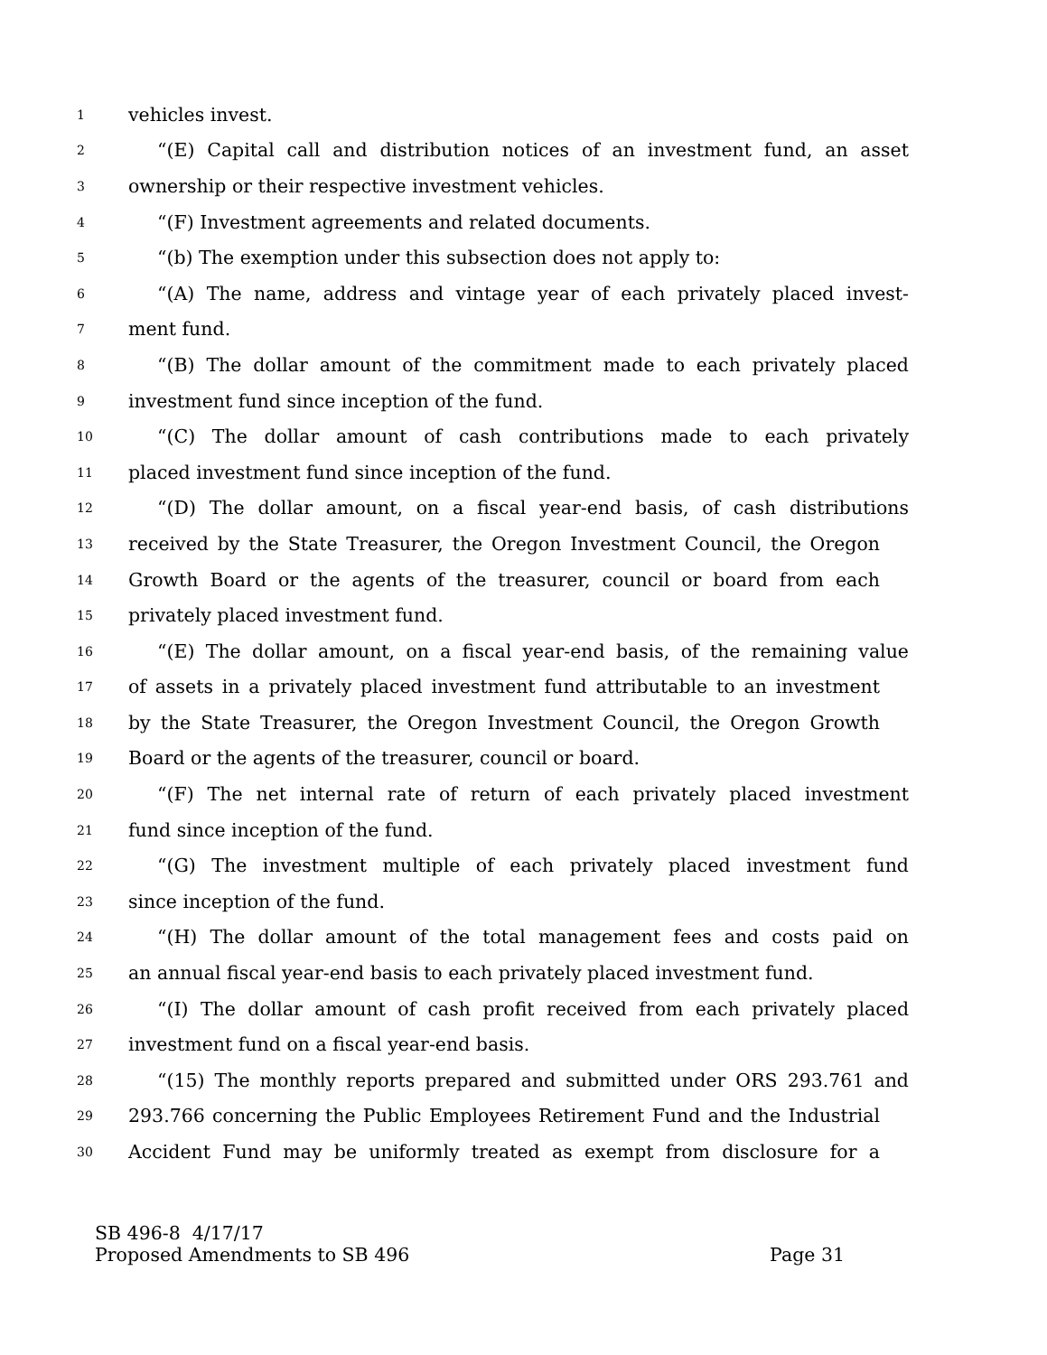1 vehicles invest.
2 “(E) Capital call and distribution notices of an investment fund, an asset
3 ownership or their respective investment vehicles.
4 “(F) Investment agreements and related documents.
5 “(b) The exemption under this subsection does not apply to:
6 “(A) The name, address and vintage year of each privately placed invest-
7 ment fund.
8 “(B) The dollar amount of the commitment made to each privately placed
9 investment fund since inception of the fund.
10 “(C) The dollar amount of cash contributions made to each privately
11 placed investment fund since inception of the fund.
12 “(D) The dollar amount, on a fiscal year-end basis, of cash distributions
13 received by the State Treasurer, the Oregon Investment Council, the Oregon
14 Growth Board or the agents of the treasurer, council or board from each
15 privately placed investment fund.
16 “(E) The dollar amount, on a fiscal year-end basis, of the remaining value
17 of assets in a privately placed investment fund attributable to an investment
18 by the State Treasurer, the Oregon Investment Council, the Oregon Growth
19 Board or the agents of the treasurer, council or board.
20 “(F) The net internal rate of return of each privately placed investment
21 fund since inception of the fund.
22 “(G) The investment multiple of each privately placed investment fund
23 since inception of the fund.
24 “(H) The dollar amount of the total management fees and costs paid on
25 an annual fiscal year-end basis to each privately placed investment fund.
26 “(I) The dollar amount of cash profit received from each privately placed
27 investment fund on a fiscal year-end basis.
28 “(15) The monthly reports prepared and submitted under ORS 293.761 and
29 293.766 concerning the Public Employees Retirement Fund and the Industrial
30 Accident Fund may be uniformly treated as exempt from disclosure for a
SB 496-8 4/17/17
Proposed Amendments to SB 496 Page 31